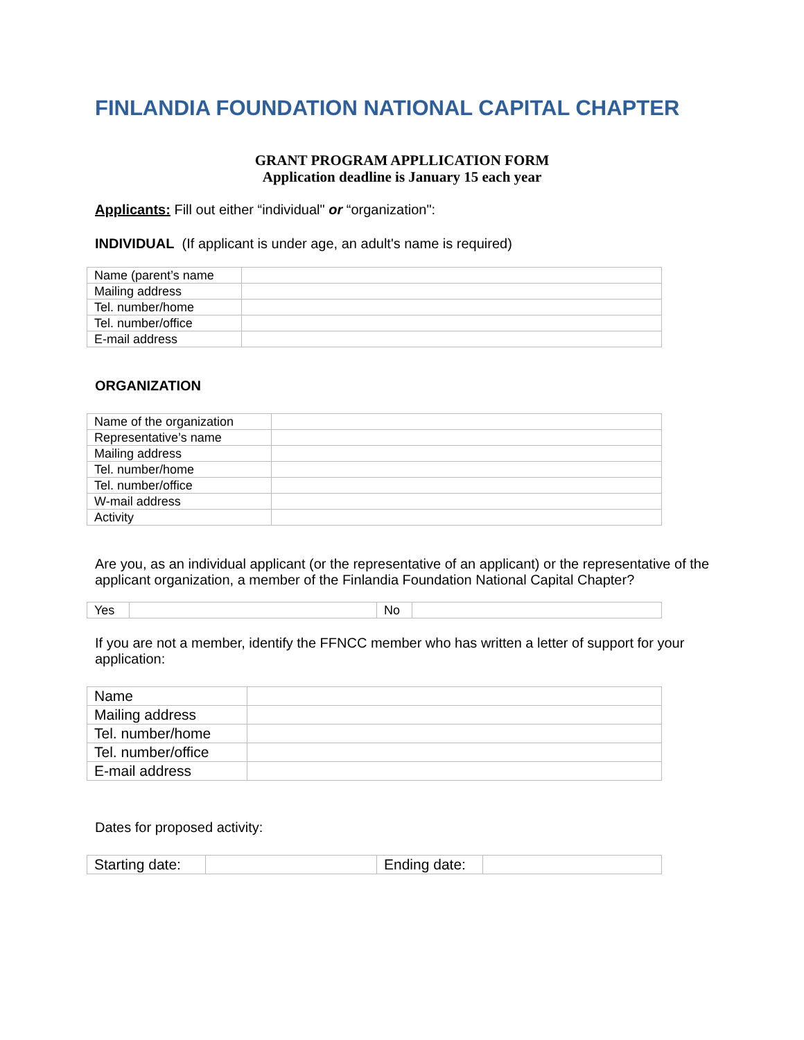FINLANDIA FOUNDATION NATIONAL CAPITAL CHAPTER
GRANT PROGRAM APPLLICATION FORM
Application deadline is January 15 each year
Applicants: Fill out either “individual" or “organization":
INDIVIDUAL (If applicant is under age, an adult's name is required)
| Name (parent’s name | |
| Mailing address | |
| Tel. number/home | |
| Tel. number/office | |
| E-mail address | |
ORGANIZATION
| Name of the organization | |
| Representative’s name | |
| Mailing address | |
| Tel. number/home | |
| Tel. number/office | |
| W-mail address | |
| Activity | |
Are you, as an individual applicant (or the representative of an applicant) or the representative of the applicant organization, a member of the Finlandia Foundation National Capital Chapter?
| Yes | | No | |
If you are not a member, identify the FFNCC member who has written a letter of support for your application:
| Name | |
| Mailing address | |
| Tel. number/home | |
| Tel. number/office | |
| E-mail address | |
Dates for proposed activity:
| Starting date: | | Ending date: | |